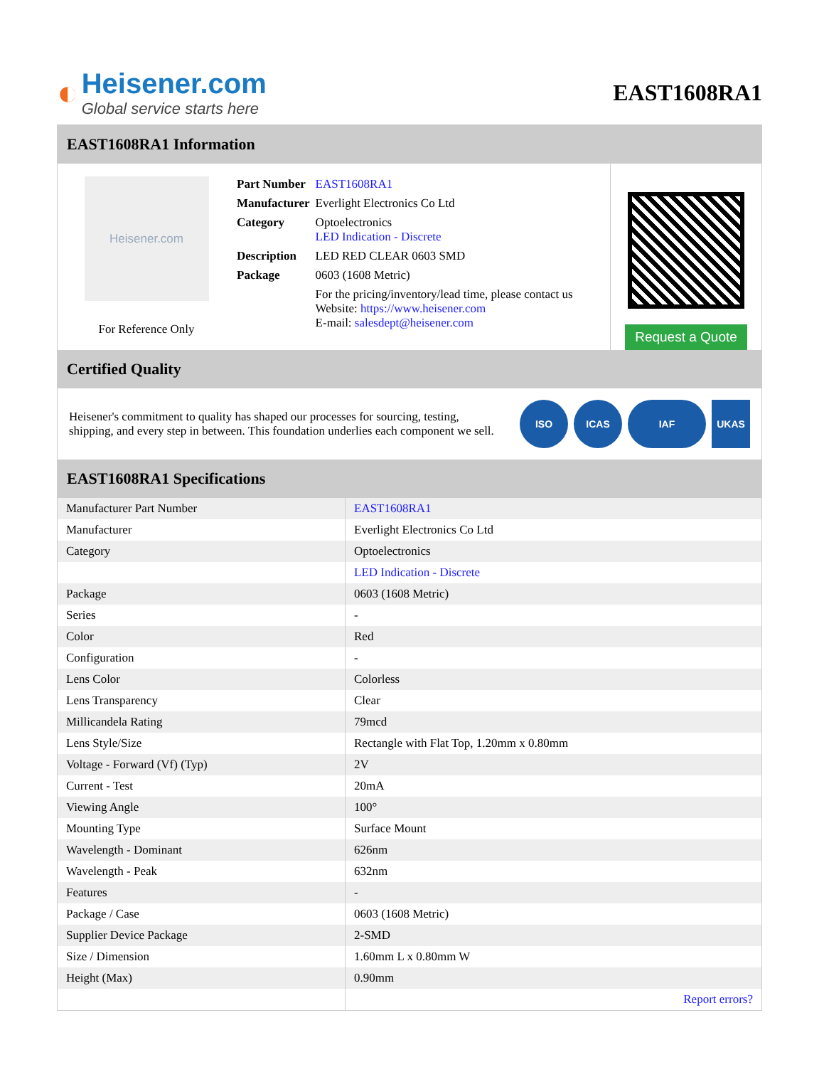◐
Heisener.com
Global service starts here
EAST1608RA1
EAST1608RA1 Information
Heisener.com
For Reference Only
| Part Number | EAST1608RA1 |
| Manufacturer | Everlight Electronics Co Ltd |
| Category | Optoelectronics LED Indication - Discrete |
| Description | LED RED CLEAR 0603 SMD |
| Package | 0603 (1608 Metric) |
| | For the pricing/inventory/lead time, please contact us Website: https://www.heisener.com E-mail: salesdept@heisener.com |
Request a Quote
Certified Quality
Heisener's commitment to quality has shaped our processes for sourcing, testing, shipping, and every step in between. This foundation underlies each component we sell.
ISO ICAS IAF UKAS
EAST1608RA1 Specifications
| Manufacturer Part Number | EAST1608RA1 |
| Manufacturer | Everlight Electronics Co Ltd |
| Category | Optoelectronics |
| | LED Indication - Discrete |
| Package | 0603 (1608 Metric) |
| Series | - |
| Color | Red |
| Configuration | - |
| Lens Color | Colorless |
| Lens Transparency | Clear |
| Millicandela Rating | 79mcd |
| Lens Style/Size | Rectangle with Flat Top, 1.20mm x 0.80mm |
| Voltage - Forward (Vf) (Typ) | 2V |
| Current - Test | 20mA |
| Viewing Angle | 100° |
| Mounting Type | Surface Mount |
| Wavelength - Dominant | 626nm |
| Wavelength - Peak | 632nm |
| Features | - |
| Package / Case | 0603 (1608 Metric) |
| Supplier Device Package | 2-SMD |
| Size / Dimension | 1.60mm L x 0.80mm W |
| Height (Max) | 0.90mm |
| | Report errors? |